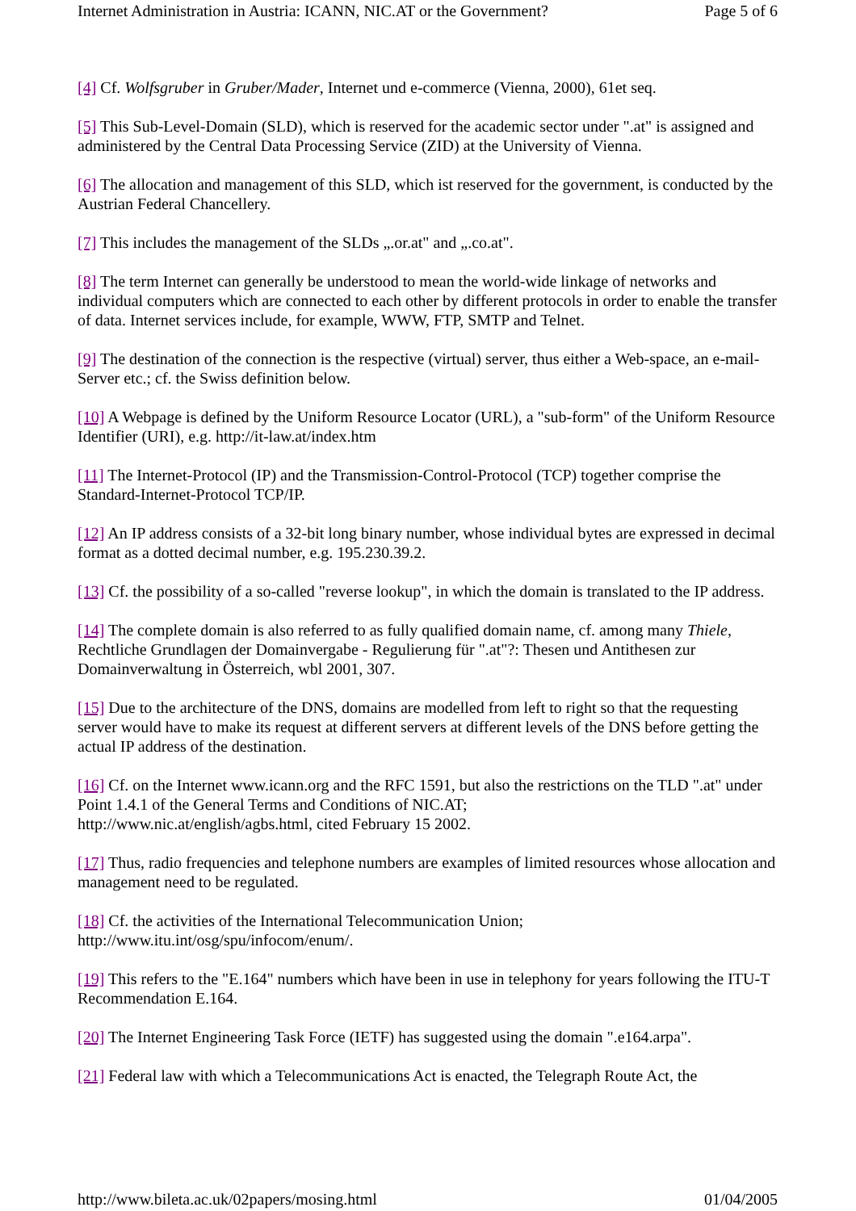Internet Administration in Austria: ICANN, NIC.AT or the Government? Page 5 of 6
[4] Cf. Wolfsgruber in Gruber/Mader, Internet und e-commerce (Vienna, 2000), 61et seq.
[5] This Sub-Level-Domain (SLD), which is reserved for the academic sector under ".at" is assigned and administered by the Central Data Processing Service (ZID) at the University of Vienna.
[6] The allocation and management of this SLD, which ist reserved for the government, is conducted by the Austrian Federal Chancellery.
[7] This includes the management of the SLDs „.or.at" and „.co.at".
[8] The term Internet can generally be understood to mean the world-wide linkage of networks and individual computers which are connected to each other by different protocols in order to enable the transfer of data. Internet services include, for example, WWW, FTP, SMTP and Telnet.
[9] The destination of the connection is the respective (virtual) server, thus either a Web-space, an e-mail-Server etc.; cf. the Swiss definition below.
[10] A Webpage is defined by the Uniform Resource Locator (URL), a "sub-form" of the Uniform Resource Identifier (URI), e.g. http://it-law.at/index.htm
[11] The Internet-Protocol (IP) and the Transmission-Control-Protocol (TCP) together comprise the Standard-Internet-Protocol TCP/IP.
[12] An IP address consists of a 32-bit long binary number, whose individual bytes are expressed in decimal format as a dotted decimal number, e.g. 195.230.39.2.
[13] Cf. the possibility of a so-called "reverse lookup", in which the domain is translated to the IP address.
[14] The complete domain is also referred to as fully qualified domain name, cf. among many Thiele, Rechtliche Grundlagen der Domainvergabe - Regulierung für ".at"?: Thesen und Antithesen zur Domainverwaltung in Österreich, wbl 2001, 307.
[15] Due to the architecture of the DNS, domains are modelled from left to right so that the requesting server would have to make its request at different servers at different levels of the DNS before getting the actual IP address of the destination.
[16] Cf. on the Internet www.icann.org and the RFC 1591, but also the restrictions on the TLD ".at" under Point 1.4.1 of the General Terms and Conditions of NIC.AT;
http://www.nic.at/english/agbs.html, cited February 15 2002.
[17] Thus, radio frequencies and telephone numbers are examples of limited resources whose allocation and management need to be regulated.
[18] Cf. the activities of the International Telecommunication Union;
http://www.itu.int/osg/spu/infocom/enum/.
[19] This refers to the "E.164" numbers which have been in use in telephony for years following the ITU-T Recommendation E.164.
[20] The Internet Engineering Task Force (IETF) has suggested using the domain ".e164.arpa".
[21] Federal law with which a Telecommunications Act is enacted, the Telegraph Route Act, the
http://www.bileta.ac.uk/02papers/mosing.html 01/04/2005